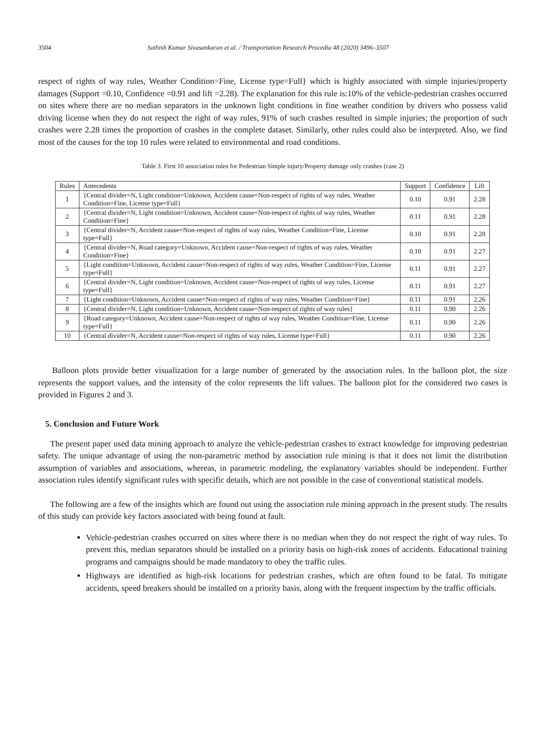3504 Sathish Kumar Sivasankaran et al. / Transportation Research Procedia 48 (2020) 3496–3507
respect of rights of way rules, Weather Condition=Fine, License type=Full} which is highly associated with simple injuries/property damages (Support =0.10, Confidence =0.91 and lift =2.28). The explanation for this rule is:10% of the vehicle-pedestrian crashes occurred on sites where there are no median separators in the unknown light conditions in fine weather condition by drivers who possess valid driving license when they do not respect the right of way rules, 91% of such crashes resulted in simple injuries; the proportion of such crashes were 2.28 times the proportion of crashes in the complete dataset. Similarly, other rules could also be interpreted. Also, we find most of the causes for the top 10 rules were related to environmental and road conditions.
Table 3. First 10 association rules for Pedestrian Simple injury/Property damage only crashes (case 2)
| Rules | Antecedents | Support | Confidence | Lift |
| --- | --- | --- | --- | --- |
| 1 | {Central divider=N, Light condition=Unknown, Accident cause=Non-respect of rights of way rules, Weather Condition=Fine, License type=Full} | 0.10 | 0.91 | 2.28 |
| 2 | {Central divider=N, Light condition=Unknown, Accident cause=Non-respect of rights of way rules, Weather Condition=Fine} | 0.11 | 0.91 | 2.28 |
| 3 | {Central divider=N, Accident cause=Non-respect of rights of way rules, Weather Condition=Fine, License type=Full} | 0.10 | 0.91 | 2.28 |
| 4 | {Central divider=N, Road category=Unknown, Accident cause=Non-respect of rights of way rules, Weather Condition=Fine} | 0.10 | 0.91 | 2.27 |
| 5 | {Light condition=Unknown, Accident cause=Non-respect of rights of way rules, Weather Condition=Fine, License type=Full} | 0.11 | 0.91 | 2.27 |
| 6 | {Central divider=N, Light condition=Unknown, Accident cause=Non-respect of rights of way rules, License type=Full} | 0.11 | 0.91 | 2.27 |
| 7 | {Light condition=Unknown, Accident cause=Non-respect of rights of way rules, Weather Condition=Fine} | 0.11 | 0.91 | 2.26 |
| 8 | {Central divider=N, Light condition=Unknown, Accident cause=Non-respect of rights of way rules} | 0.11 | 0.90 | 2.26 |
| 9 | {Road category=Unknown, Accident cause=Non-respect of rights of way rules, Weather Condition=Fine, License type=Full} | 0.11 | 0.90 | 2.26 |
| 10 | {Central divider=N, Accident cause=Non-respect of rights of way rules, License type=Full} | 0.11 | 0.90 | 2.26 |
Balloon plots provide better visualization for a large number of generated by the association rules. In the balloon plot, the size represents the support values, and the intensity of the color represents the lift values. The balloon plot for the considered two cases is provided in Figures 2 and 3.
5. Conclusion and Future Work
The present paper used data mining approach to analyze the vehicle-pedestrian crashes to extract knowledge for improving pedestrian safety. The unique advantage of using the non-parametric method by association rule mining is that it does not limit the distribution assumption of variables and associations, whereas, in parametric modeling, the explanatory variables should be independent. Further association rules identify significant rules with specific details, which are not possible in the case of conventional statistical models.
The following are a few of the insights which are found out using the association rule mining approach in the present study. The results of this study can provide key factors associated with being found at fault.
Vehicle-pedestrian crashes occurred on sites where there is no median when they do not respect the right of way rules. To prevent this, median separators should be installed on a priority basis on high-risk zones of accidents. Educational training programs and campaigns should be made mandatory to obey the traffic rules.
Highways are identified as high-risk locations for pedestrian crashes, which are often found to be fatal. To mitigate accidents, speed breakers should be installed on a priority basis, along with the frequent inspection by the traffic officials.